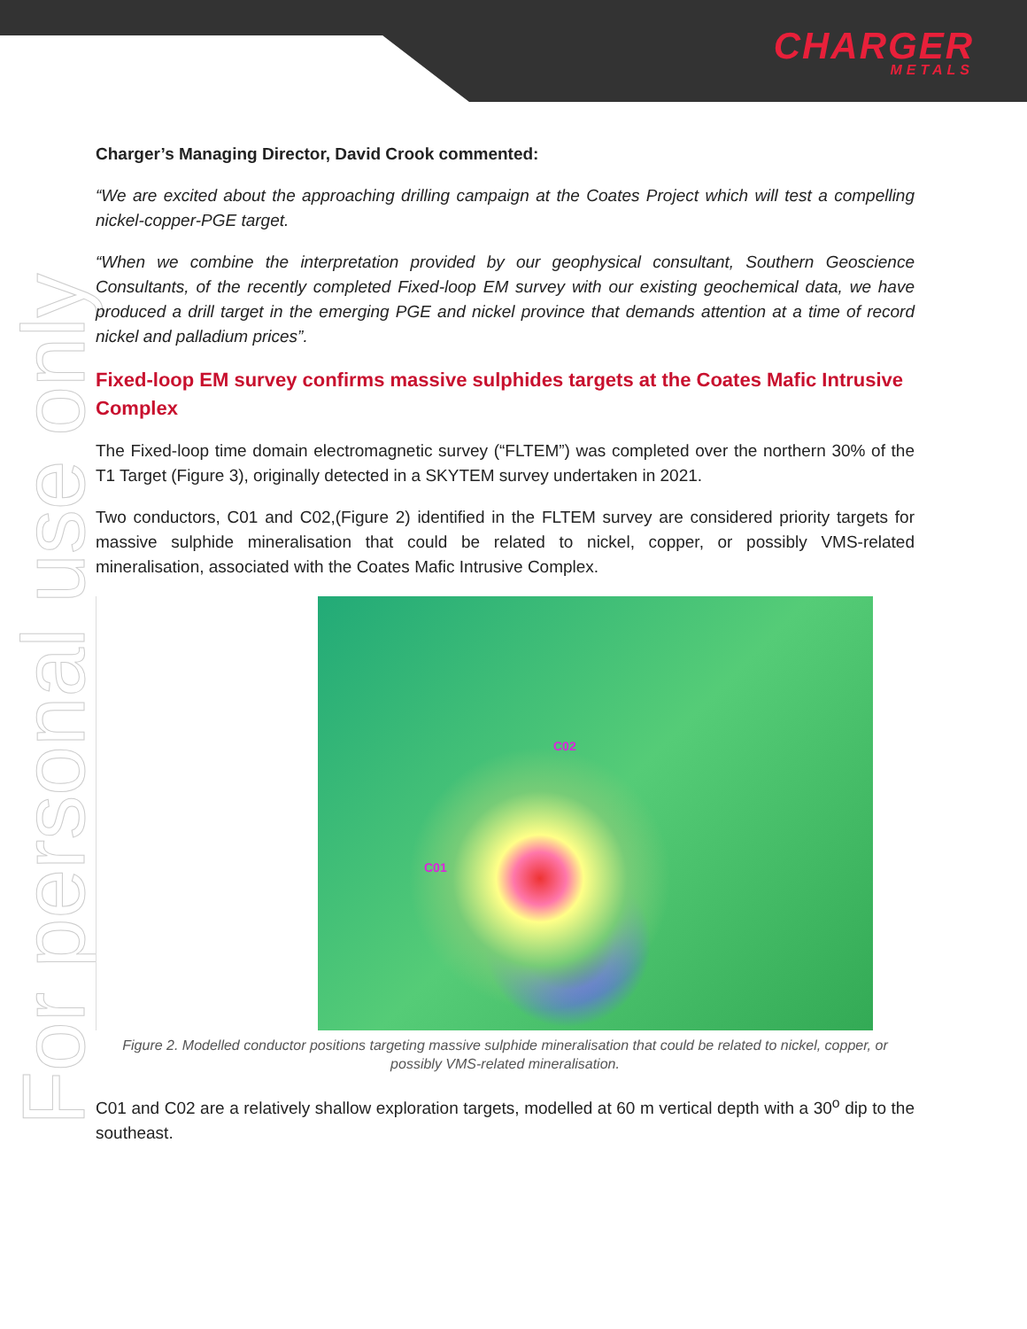CHARGER
METALS
For personal use only
Charger’s Managing Director, David Crook commented:
“We are excited about the approaching drilling campaign at the Coates Project which will test a compelling nickel-copper-PGE target.
“When we combine the interpretation provided by our geophysical consultant, Southern Geoscience Consultants, of the recently completed Fixed-loop EM survey with our existing geochemical data, we have produced a drill target in the emerging PGE and nickel province that demands attention at a time of record nickel and palladium prices”.
Fixed-loop EM survey confirms massive sulphides targets at the Coates Mafic Intrusive Complex
The Fixed-loop time domain electromagnetic survey (“FLTEM”) was completed over the northern 30% of the T1 Target (Figure 3), originally detected in a SKYTEM survey undertaken in 2021.
Two conductors, C01 and C02,(Figure 2) identified in the FLTEM survey are considered priority targets for massive sulphide mineralisation that could be related to nickel, copper, or possibly VMS-related mineralisation, associated with the Coates Mafic Intrusive Complex.
C02
C01
Figure 2. Modelled conductor positions targeting massive sulphide mineralisation that could be related to nickel, copper, or possibly VMS-related mineralisation.
C01 and C02 are a relatively shallow exploration targets, modelled at 60 m vertical depth with a 30<sup>o</sup> dip to the southeast.